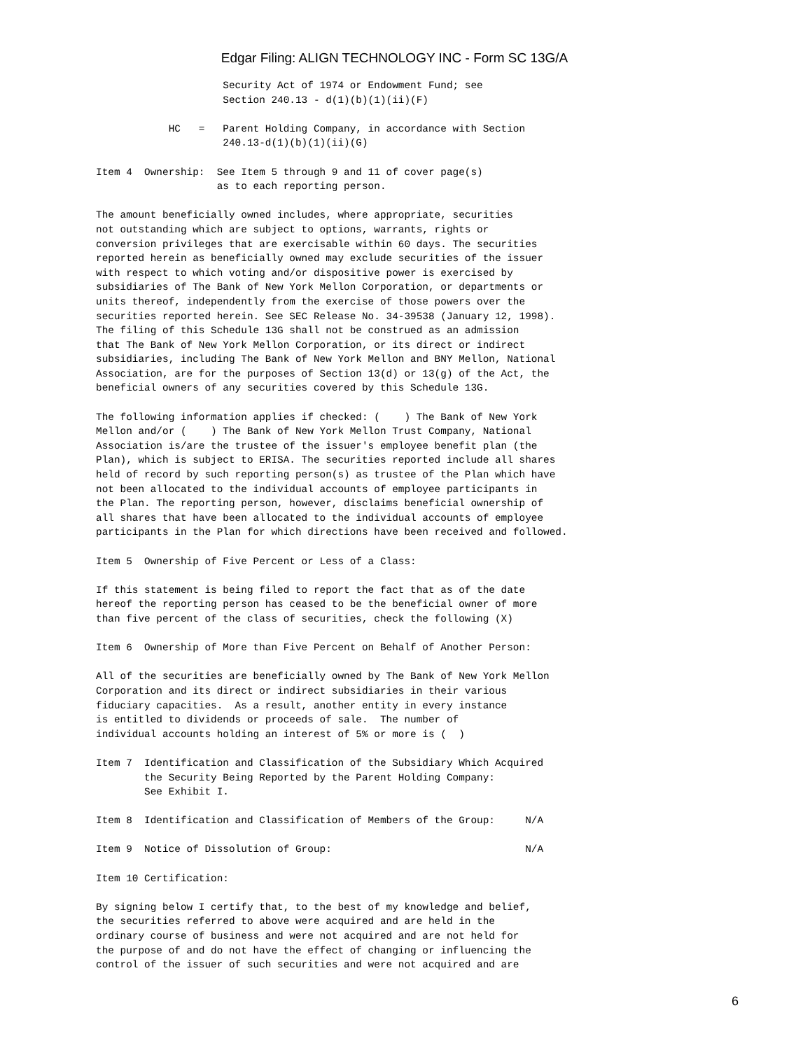Edgar Filing: ALIGN TECHNOLOGY INC - Form SC 13G/A
                     Security Act of 1974 or Endowment Fund; see
                     Section 240.13 - d(1)(b)(1)(ii)(F)

            HC   =   Parent Holding Company, in accordance with Section
                     240.13-d(1)(b)(1)(ii)(G)

Item 4  Ownership:  See Item 5 through 9 and 11 of cover page(s)
                    as to each reporting person.

The amount beneficially owned includes, where appropriate, securities
not outstanding which are subject to options, warrants, rights or
conversion privileges that are exercisable within 60 days. The securities
reported herein as beneficially owned may exclude securities of the issuer
with respect to which voting and/or dispositive power is exercised by
subsidiaries of The Bank of New York Mellon Corporation, or departments or
units thereof, independently from the exercise of those powers over the
securities reported herein. See SEC Release No. 34-39538 (January 12, 1998).
The filing of this Schedule 13G shall not be construed as an admission
that The Bank of New York Mellon Corporation, or its direct or indirect
subsidiaries, including The Bank of New York Mellon and BNY Mellon, National
Association, are for the purposes of Section 13(d) or 13(g) of the Act, the
beneficial owners of any securities covered by this Schedule 13G.

The following information applies if checked: (    ) The Bank of New York
Mellon and/or (    ) The Bank of New York Mellon Trust Company, National
Association is/are the trustee of the issuer's employee benefit plan (the
Plan), which is subject to ERISA. The securities reported include all shares
held of record by such reporting person(s) as trustee of the Plan which have
not been allocated to the individual accounts of employee participants in
the Plan. The reporting person, however, disclaims beneficial ownership of
all shares that have been allocated to the individual accounts of employee
participants in the Plan for which directions have been received and followed.

Item 5  Ownership of Five Percent or Less of a Class:

If this statement is being filed to report the fact that as of the date
hereof the reporting person has ceased to be the beneficial owner of more
than five percent of the class of securities, check the following (X)

Item 6  Ownership of More than Five Percent on Behalf of Another Person:

All of the securities are beneficially owned by The Bank of New York Mellon
Corporation and its direct or indirect subsidiaries in their various
fiduciary capacities.  As a result, another entity in every instance
is entitled to dividends or proceeds of sale.  The number of
individual accounts holding an interest of 5% or more is (  )

Item 7  Identification and Classification of the Subsidiary Which Acquired
        the Security Being Reported by the Parent Holding Company:
        See Exhibit I.

Item 8  Identification and Classification of Members of the Group:     N/A

Item 9  Notice of Dissolution of Group:                                N/A

Item 10 Certification:

By signing below I certify that, to the best of my knowledge and belief,
the securities referred to above were acquired and are held in the
ordinary course of business and were not acquired and are not held for
the purpose of and do not have the effect of changing or influencing the
control of the issuer of such securities and were not acquired and are
6